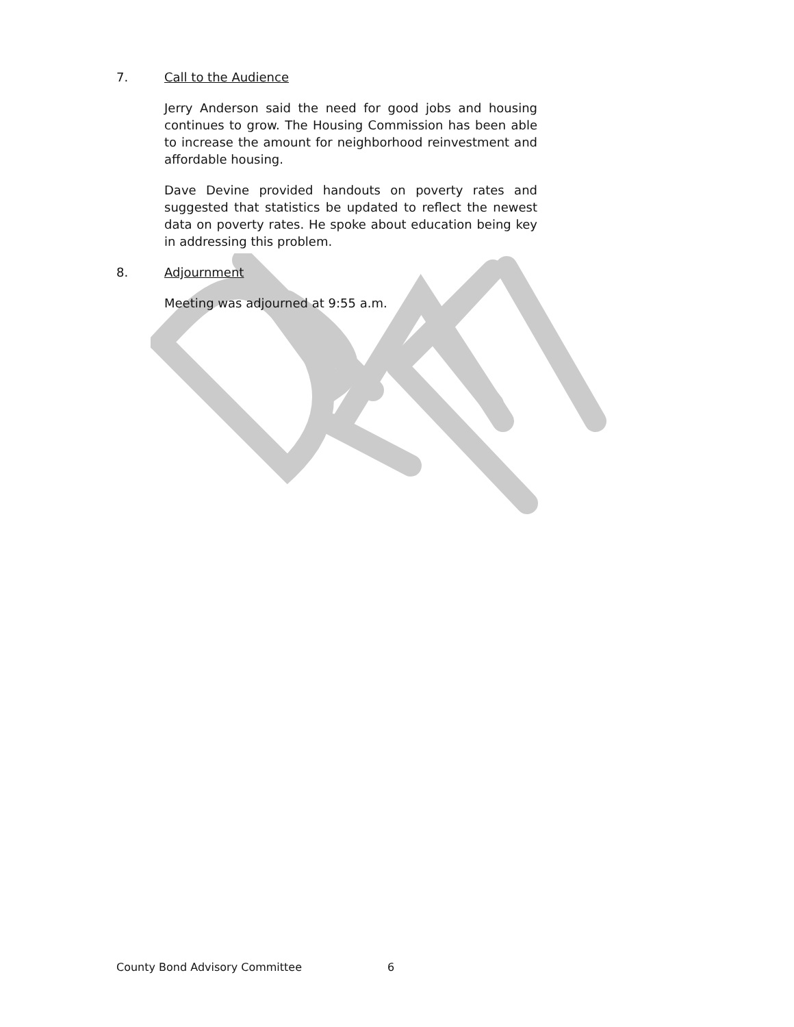7. Call to the Audience
Jerry Anderson said the need for good jobs and housing continues to grow. The Housing Commission has been able to increase the amount for neighborhood reinvestment and affordable housing.
Dave Devine provided handouts on poverty rates and suggested that statistics be updated to reflect the newest data on poverty rates. He spoke about education being key in addressing this problem.
8. Adjournment
Meeting was adjourned at 9:55 a.m.
County Bond Advisory Committee 6